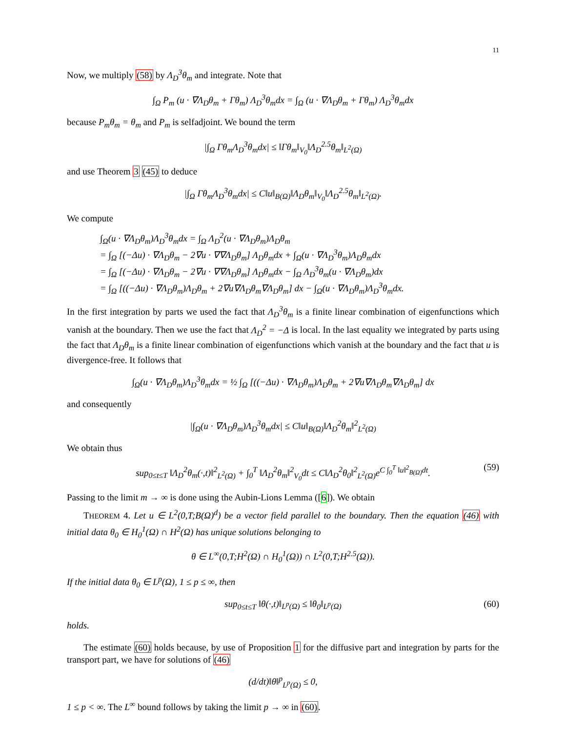11
Now, we multiply (58) by Λ<sub>D</sub><sup>3</sup>θ<sub>m</sub> and integrate. Note that
∫<sub>Ω</sub> P<sub>m</sub> (u · ∇Λ<sub>D</sub>θ<sub>m</sub> + Γθ<sub>m</sub>) Λ<sub>D</sub><sup>3</sup>θ<sub>m</sub>dx = ∫<sub>Ω</sub> (u · ∇Λ<sub>D</sub>θ<sub>m</sub> + Γθ<sub>m</sub>) Λ<sub>D</sub><sup>3</sup>θ<sub>m</sub>dx
because P<sub>m</sub>θ<sub>m</sub> = θ<sub>m</sub> and P<sub>m</sub> is selfadjoint. We bound the term
|∫<sub>Ω</sub> Γθ<sub>m</sub>Λ<sub>D</sub><sup>3</sup>θ<sub>m</sub>dx| ≤ ‖Γθ<sub>m</sub>‖<sub>V<sub>0</sub></sub>‖Λ<sub>D</sub><sup>2.5</sup>θ<sub>m</sub>‖<sub>L<sup>2</sup>(Ω)</sub>
and use Theorem 3 (45) to deduce
|∫<sub>Ω</sub> Γθ<sub>m</sub>Λ<sub>D</sub><sup>3</sup>θ<sub>m</sub>dx| ≤ C‖u‖<sub>B(Ω)</sub>‖Λ<sub>D</sub>θ<sub>m</sub>‖<sub>V<sub>0</sub></sub>‖Λ<sub>D</sub><sup>2.5</sup>θ<sub>m</sub>‖<sub>L<sup>2</sup>(Ω)</sub>.
We compute
∫<sub>Ω</sub>(u · ∇Λ<sub>D</sub>θ<sub>m</sub>)Λ<sub>D</sub><sup>3</sup>θ<sub>m</sub>dx = ∫<sub>Ω</sub> Λ<sub>D</sub><sup>2</sup>(u · ∇Λ<sub>D</sub>θ<sub>m</sub>)Λ<sub>D</sub>θ<sub>m</sub>
= ∫<sub>Ω</sub> [(−Δu) · ∇Λ<sub>D</sub>θ<sub>m</sub> − 2∇u · ∇∇Λ<sub>D</sub>θ<sub>m</sub>] Λ<sub>D</sub>θ<sub>m</sub>dx + ∫<sub>Ω</sub>(u · ∇Λ<sub>D</sub><sup>3</sup>θ<sub>m</sub>)Λ<sub>D</sub>θ<sub>m</sub>dx
= ∫<sub>Ω</sub> [(−Δu) · ∇Λ<sub>D</sub>θ<sub>m</sub> − 2∇u · ∇∇Λ<sub>D</sub>θ<sub>m</sub>] Λ<sub>D</sub>θ<sub>m</sub>dx − ∫<sub>Ω</sub> Λ<sub>D</sub><sup>3</sup>θ<sub>m</sub>(u · ∇Λ<sub>D</sub>θ<sub>m</sub>)dx
= ∫<sub>Ω</sub> [((−Δu) · ∇Λ<sub>D</sub>θ<sub>m</sub>)Λ<sub>D</sub>θ<sub>m</sub> + 2∇u∇Λ<sub>D</sub>θ<sub>m</sub>∇Λ<sub>D</sub>θ<sub>m</sub>] dx − ∫<sub>Ω</sub>(u · ∇Λ<sub>D</sub>θ<sub>m</sub>)Λ<sub>D</sub><sup>3</sup>θ<sub>m</sub>dx.
In the first integration by parts we used the fact that Λ<sub>D</sub><sup>3</sup>θ<sub>m</sub> is a finite linear combination of eigenfunctions which vanish at the boundary. Then we use the fact that Λ<sub>D</sub><sup>2</sup> = −Δ is local. In the last equality we integrated by parts using the fact that Λ<sub>D</sub>θ<sub>m</sub> is a finite linear combination of eigenfunctions which vanish at the boundary and the fact that u is divergence-free. It follows that
∫<sub>Ω</sub>(u · ∇Λ<sub>D</sub>θ<sub>m</sub>)Λ<sub>D</sub><sup>3</sup>θ<sub>m</sub>dx = ½ ∫<sub>Ω</sub> [((−Δu) · ∇Λ<sub>D</sub>θ<sub>m</sub>)Λ<sub>D</sub>θ<sub>m</sub> + 2∇u∇Λ<sub>D</sub>θ<sub>m</sub>∇Λ<sub>D</sub>θ<sub>m</sub>] dx
and consequently
|∫<sub>Ω</sub>(u · ∇Λ<sub>D</sub>θ<sub>m</sub>)Λ<sub>D</sub><sup>3</sup>θ<sub>m</sub>dx| ≤ C‖u‖<sub>B(Ω)</sub>‖Λ<sub>D</sub><sup>2</sup>θ<sub>m</sub>‖<sup>2</sup><sub>L<sup>2</sup>(Ω)</sub>
We obtain thus
sup<sub>0≤t≤T</sub> ‖Λ<sub>D</sub><sup>2</sup>θ<sub>m</sub>(·,t)‖<sup>2</sup><sub>L<sup>2</sup>(Ω)</sub> + ∫<sub>0</sub><sup>T</sup> ‖Λ<sub>D</sub><sup>2</sup>θ<sub>m</sub>‖<sup>2</sup><sub>V<sub>0</sub></sub>dt ≤ C‖Λ<sub>D</sub><sup>2</sup>θ<sub>0</sub>‖<sup>2</sup><sub>L<sup>2</sup>(Ω)</sub>e<sup>C ∫<sub>0</sub><sup>T</sup> ‖u‖<sup>2</sup><sub>B(Ω)</sub>dt</sup>. (59)
Passing to the limit m → ∞ is done using the Aubin-Lions Lemma ([6]). We obtain
THEOREM 4. Let u ∈ L<sup>2</sup>(0,T;B(Ω)<sup>d</sup>) be a vector field parallel to the boundary. Then the equation (46) with initial data θ<sub>0</sub> ∈ H<sub>0</sub><sup>1</sup>(Ω) ∩ H<sup>2</sup>(Ω) has unique solutions belonging to
θ ∈ L<sup>∞</sup>(0,T;H<sup>2</sup>(Ω) ∩ H<sub>0</sub><sup>1</sup>(Ω)) ∩ L<sup>2</sup>(0,T;H<sup>2.5</sup>(Ω)).
If the initial data θ<sub>0</sub> ∈ L<sup>p</sup>(Ω), 1 ≤ p ≤ ∞, then
sup<sub>0≤t≤T</sub> ‖θ(·,t)‖<sub>L<sup>p</sup>(Ω)</sub> ≤ ‖θ<sub>0</sub>‖<sub>L<sup>p</sup>(Ω)</sub> (60)
holds.
The estimate (60) holds because, by use of Proposition 1 for the diffusive part and integration by parts for the transport part, we have for solutions of (46)
(d/dt)‖θ‖<sup>p</sup><sub>L<sup>p</sup>(Ω)</sub> ≤ 0,
1 ≤ p < ∞. The L<sup>∞</sup> bound follows by taking the limit p → ∞ in (60).